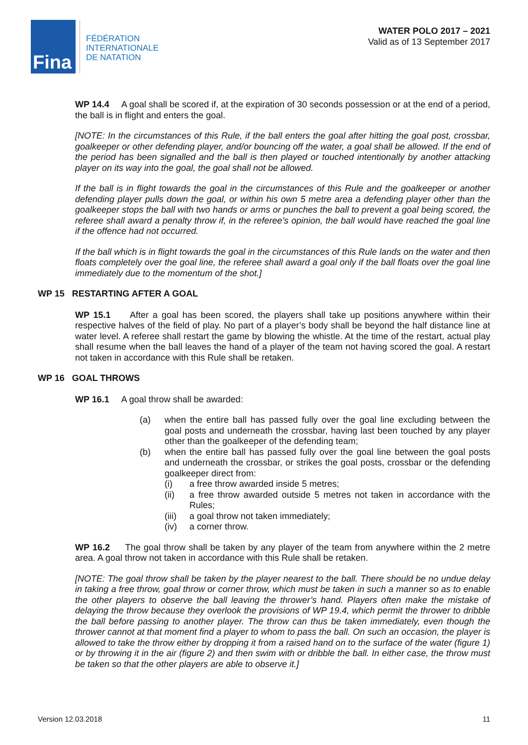Fina
FÉDÉRATION
INTERNATIONALE
DE NATATION
WATER POLO 2017 – 2021
Valid as of 13 September 2017
WP 14.4 A goal shall be scored if, at the expiration of 30 seconds possession or at the end of a period, the ball is in flight and enters the goal.
[NOTE: In the circumstances of this Rule, if the ball enters the goal after hitting the goal post, crossbar, goalkeeper or other defending player, and/or bouncing off the water, a goal shall be allowed. If the end of the period has been signalled and the ball is then played or touched intentionally by another attacking player on its way into the goal, the goal shall not be allowed.
If the ball is in flight towards the goal in the circumstances of this Rule and the goalkeeper or another defending player pulls down the goal, or within his own 5 metre area a defending player other than the goalkeeper stops the ball with two hands or arms or punches the ball to prevent a goal being scored, the referee shall award a penalty throw if, in the referee’s opinion, the ball would have reached the goal line if the offence had not occurred.
If the ball which is in flight towards the goal in the circumstances of this Rule lands on the water and then floats completely over the goal line, the referee shall award a goal only if the ball floats over the goal line immediately due to the momentum of the shot.]
WP 15 RESTARTING AFTER A GOAL
WP 15.1 After a goal has been scored, the players shall take up positions anywhere within their respective halves of the field of play. No part of a player’s body shall be beyond the half distance line at water level. A referee shall restart the game by blowing the whistle. At the time of the restart, actual play shall resume when the ball leaves the hand of a player of the team not having scored the goal. A restart not taken in accordance with this Rule shall be retaken.
WP 16 GOAL THROWS
WP 16.1 A goal throw shall be awarded:
(a) when the entire ball has passed fully over the goal line excluding between the goal posts and underneath the crossbar, having last been touched by any player other than the goalkeeper of the defending team;
(b) when the entire ball has passed fully over the goal line between the goal posts and underneath the crossbar, or strikes the goal posts, crossbar or the defending goalkeeper direct from:
(i) a free throw awarded inside 5 metres;
(ii) a free throw awarded outside 5 metres not taken in accordance with the Rules;
(iii)
a goal throw not taken immediately;
(iv) a corner throw.
WP 16.2 The goal throw shall be taken by any player of the team from anywhere within the 2 metre area. A goal throw not taken in accordance with this Rule shall be retaken.
[NOTE: The goal throw shall be taken by the player nearest to the ball. There should be no undue delay in taking a free throw, goal throw or corner throw, which must be taken in such a manner so as to enable the other players to observe the ball leaving the thrower’s hand. Players often make the mistake of delaying the throw because they overlook the provisions of WP 19.4, which permit the thrower to dribble the ball before passing to another player. The throw can thus be taken immediately, even though the thrower cannot at that moment find a player to whom to pass the ball. On such an occasion, the player is allowed to take the throw either by dropping it from a raised hand on to the surface of the water (figure 1) or by throwing it in the air (figure 2) and then swim with or dribble the ball. In either case, the throw must be taken so that the other players are able to observe it.]
Version 12.03.2018 11